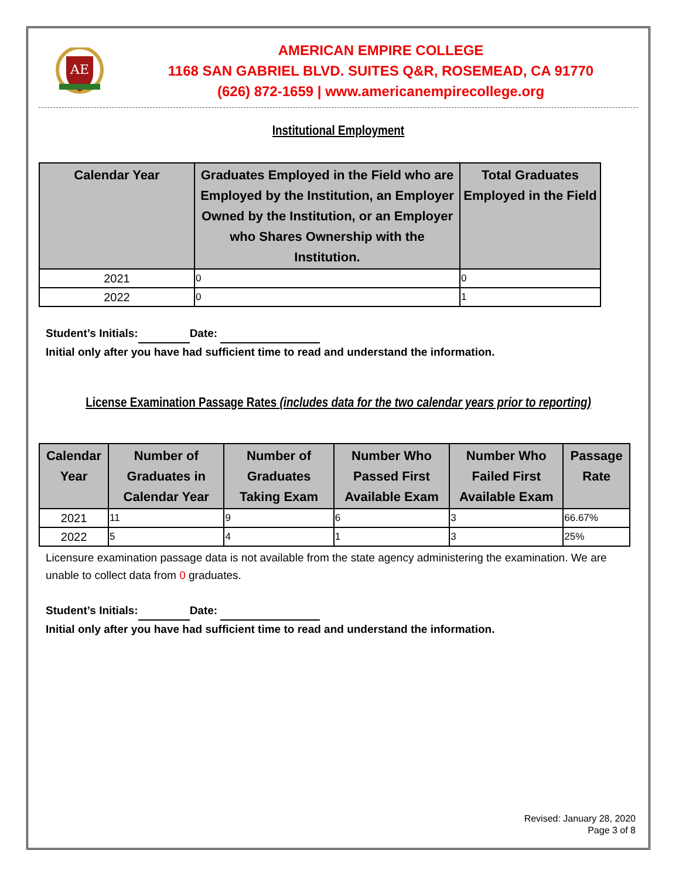AE
AMERICAN EMPIRE COLLEGE
1168 SAN GABRIEL BLVD. SUITES Q&R, ROSEMEAD, CA 91770
(626) 872-1659 | www.americanempirecollege.org
Institutional Employment
| Calendar Year | Graduates Employed in the Field who are Employed by the Institution, an Employer Owned by the Institution, or an Employer who Shares Ownership with the Institution. | Total Graduates Employed in the Field |
| --- | --- | --- |
| 2021 | 0 | 0 |
| 2022 | 0 | 1 |
Student’s Initials: Date:
Initial only after you have had sufficient time to read and understand the information.
License Examination Passage Rates (includes data for the two calendar years prior to reporting)
| Calendar Year | Number of Graduates in Calendar Year | Number of Graduates Taking Exam | Number Who Passed First Available Exam | Number Who Failed First Available Exam | Passage Rate |
| --- | --- | --- | --- | --- | --- |
| 2021 | 11 | 9 | 6 | 3 | 66.67% |
| 2022 | 5 | 4 | 1 | 3 | 25% |
Licensure examination passage data is not available from the state agency administering the examination. We are unable to collect data from 0 graduates.
Student’s Initials: Date:
Initial only after you have had sufficient time to read and understand the information.
Revised: January 28, 2020
Page 3 of 8